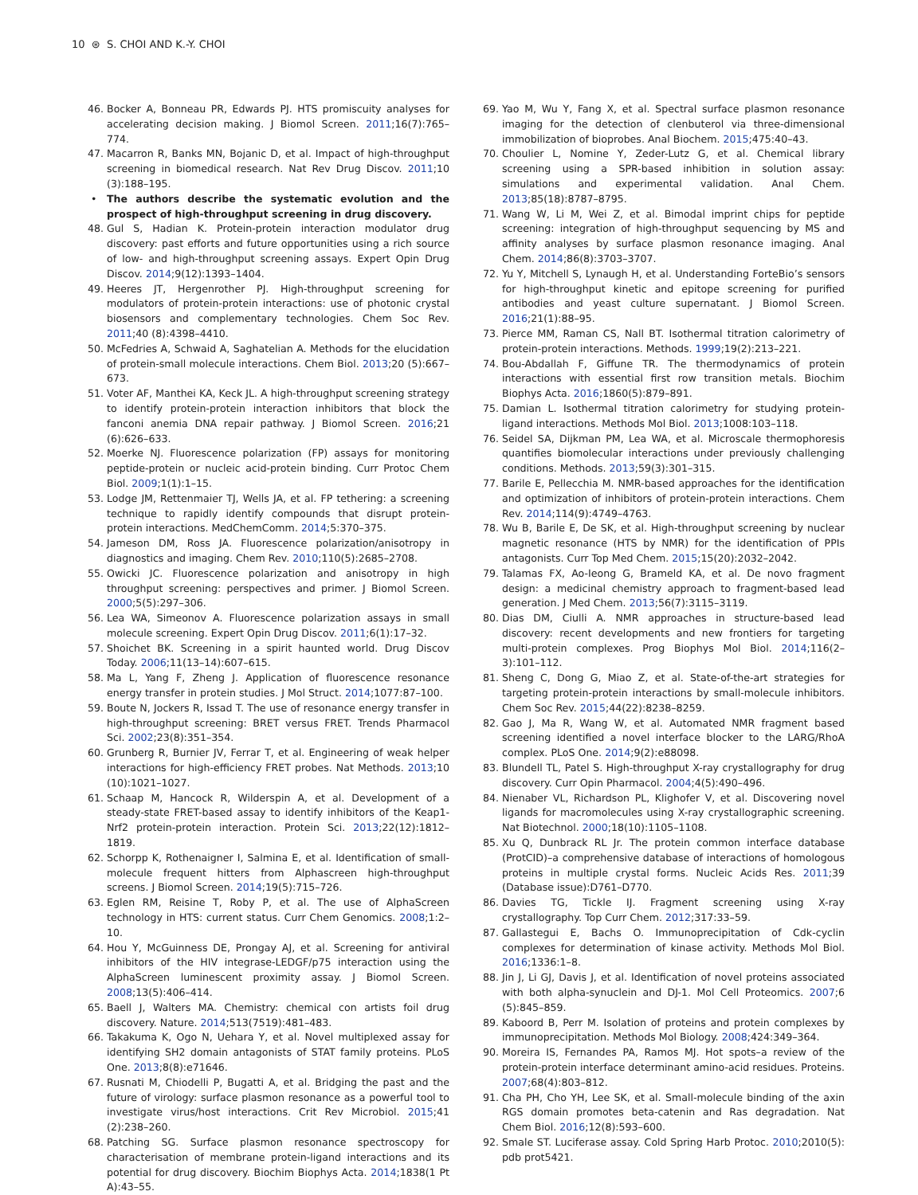10 ⊛ S. CHOI AND K.-Y. CHOI
46. Bocker A, Bonneau PR, Edwards PJ. HTS promiscuity analyses for accelerating decision making. J Biomol Screen. 2011;16(7):765–774.
47. Macarron R, Banks MN, Bojanic D, et al. Impact of high-throughput screening in biomedical research. Nat Rev Drug Discov. 2011;10 (3):188–195.
• The authors describe the systematic evolution and the prospect of high-throughput screening in drug discovery.
48. Gul S, Hadian K. Protein-protein interaction modulator drug discovery: past efforts and future opportunities using a rich source of low- and high-throughput screening assays. Expert Opin Drug Discov. 2014;9(12):1393–1404.
49. Heeres JT, Hergenrother PJ. High-throughput screening for modulators of protein-protein interactions: use of photonic crystal biosensors and complementary technologies. Chem Soc Rev. 2011;40 (8):4398–4410.
50. McFedries A, Schwaid A, Saghatelian A. Methods for the elucidation of protein-small molecule interactions. Chem Biol. 2013;20 (5):667–673.
51. Voter AF, Manthei KA, Keck JL. A high-throughput screening strategy to identify protein-protein interaction inhibitors that block the fanconi anemia DNA repair pathway. J Biomol Screen. 2016;21 (6):626–633.
52. Moerke NJ. Fluorescence polarization (FP) assays for monitoring peptide-protein or nucleic acid-protein binding. Curr Protoc Chem Biol. 2009;1(1):1–15.
53. Lodge JM, Rettenmaier TJ, Wells JA, et al. FP tethering: a screening technique to rapidly identify compounds that disrupt protein-protein interactions. MedChemComm. 2014;5:370–375.
54. Jameson DM, Ross JA. Fluorescence polarization/anisotropy in diagnostics and imaging. Chem Rev. 2010;110(5):2685–2708.
55. Owicki JC. Fluorescence polarization and anisotropy in high throughput screening: perspectives and primer. J Biomol Screen. 2000;5(5):297–306.
56. Lea WA, Simeonov A. Fluorescence polarization assays in small molecule screening. Expert Opin Drug Discov. 2011;6(1):17–32.
57. Shoichet BK. Screening in a spirit haunted world. Drug Discov Today. 2006;11(13–14):607–615.
58. Ma L, Yang F, Zheng J. Application of fluorescence resonance energy transfer in protein studies. J Mol Struct. 2014;1077:87–100.
59. Boute N, Jockers R, Issad T. The use of resonance energy transfer in high-throughput screening: BRET versus FRET. Trends Pharmacol Sci. 2002;23(8):351–354.
60. Grunberg R, Burnier JV, Ferrar T, et al. Engineering of weak helper interactions for high-efficiency FRET probes. Nat Methods. 2013;10 (10):1021–1027.
61. Schaap M, Hancock R, Wilderspin A, et al. Development of a steady-state FRET-based assay to identify inhibitors of the Keap1-Nrf2 protein-protein interaction. Protein Sci. 2013;22(12):1812–1819.
62. Schorpp K, Rothenaigner I, Salmina E, et al. Identification of small-molecule frequent hitters from Alphascreen high-throughput screens. J Biomol Screen. 2014;19(5):715–726.
63. Eglen RM, Reisine T, Roby P, et al. The use of AlphaScreen technology in HTS: current status. Curr Chem Genomics. 2008;1:2–10.
64. Hou Y, McGuinness DE, Prongay AJ, et al. Screening for antiviral inhibitors of the HIV integrase-LEDGF/p75 interaction using the AlphaScreen luminescent proximity assay. J Biomol Screen. 2008;13(5):406–414.
65. Baell J, Walters MA. Chemistry: chemical con artists foil drug discovery. Nature. 2014;513(7519):481–483.
66. Takakuma K, Ogo N, Uehara Y, et al. Novel multiplexed assay for identifying SH2 domain antagonists of STAT family proteins. PLoS One. 2013;8(8):e71646.
67. Rusnati M, Chiodelli P, Bugatti A, et al. Bridging the past and the future of virology: surface plasmon resonance as a powerful tool to investigate virus/host interactions. Crit Rev Microbiol. 2015;41 (2):238–260.
68. Patching SG. Surface plasmon resonance spectroscopy for characterisation of membrane protein-ligand interactions and its potential for drug discovery. Biochim Biophys Acta. 2014;1838(1 Pt A):43–55.
69. Yao M, Wu Y, Fang X, et al. Spectral surface plasmon resonance imaging for the detection of clenbuterol via three-dimensional immobilization of bioprobes. Anal Biochem. 2015;475:40–43.
70. Choulier L, Nomine Y, Zeder-Lutz G, et al. Chemical library screening using a SPR-based inhibition in solution assay: simulations and experimental validation. Anal Chem. 2013;85(18):8787–8795.
71. Wang W, Li M, Wei Z, et al. Bimodal imprint chips for peptide screening: integration of high-throughput sequencing by MS and affinity analyses by surface plasmon resonance imaging. Anal Chem. 2014;86(8):3703–3707.
72. Yu Y, Mitchell S, Lynaugh H, et al. Understanding ForteBio’s sensors for high-throughput kinetic and epitope screening for purified antibodies and yeast culture supernatant. J Biomol Screen. 2016;21(1):88–95.
73. Pierce MM, Raman CS, Nall BT. Isothermal titration calorimetry of protein-protein interactions. Methods. 1999;19(2):213–221.
74. Bou-Abdallah F, Giffune TR. The thermodynamics of protein interactions with essential first row transition metals. Biochim Biophys Acta. 2016;1860(5):879–891.
75. Damian L. Isothermal titration calorimetry for studying protein-ligand interactions. Methods Mol Biol. 2013;1008:103–118.
76. Seidel SA, Dijkman PM, Lea WA, et al. Microscale thermophoresis quantifies biomolecular interactions under previously challenging conditions. Methods. 2013;59(3):301–315.
77. Barile E, Pellecchia M. NMR-based approaches for the identification and optimization of inhibitors of protein-protein interactions. Chem Rev. 2014;114(9):4749–4763.
78. Wu B, Barile E, De SK, et al. High-throughput screening by nuclear magnetic resonance (HTS by NMR) for the identification of PPIs antagonists. Curr Top Med Chem. 2015;15(20):2032–2042.
79. Talamas FX, Ao-Ieong G, Brameld KA, et al. De novo fragment design: a medicinal chemistry approach to fragment-based lead generation. J Med Chem. 2013;56(7):3115–3119.
80. Dias DM, Ciulli A. NMR approaches in structure-based lead discovery: recent developments and new frontiers for targeting multi-protein complexes. Prog Biophys Mol Biol. 2014;116(2–3):101–112.
81. Sheng C, Dong G, Miao Z, et al. State-of-the-art strategies for targeting protein-protein interactions by small-molecule inhibitors. Chem Soc Rev. 2015;44(22):8238–8259.
82. Gao J, Ma R, Wang W, et al. Automated NMR fragment based screening identified a novel interface blocker to the LARG/RhoA complex. PLoS One. 2014;9(2):e88098.
83. Blundell TL, Patel S. High-throughput X-ray crystallography for drug discovery. Curr Opin Pharmacol. 2004;4(5):490–496.
84. Nienaber VL, Richardson PL, Klighofer V, et al. Discovering novel ligands for macromolecules using X-ray crystallographic screening. Nat Biotechnol. 2000;18(10):1105–1108.
85. Xu Q, Dunbrack RL Jr. The protein common interface database (ProtCID)–a comprehensive database of interactions of homologous proteins in multiple crystal forms. Nucleic Acids Res. 2011;39 (Database issue):D761–D770.
86. Davies TG, Tickle IJ. Fragment screening using X-ray crystallography. Top Curr Chem. 2012;317:33–59.
87. Gallastegui E, Bachs O. Immunoprecipitation of Cdk-cyclin complexes for determination of kinase activity. Methods Mol Biol. 2016;1336:1–8.
88. Jin J, Li GJ, Davis J, et al. Identification of novel proteins associated with both alpha-synuclein and DJ-1. Mol Cell Proteomics. 2007;6 (5):845–859.
89. Kaboord B, Perr M. Isolation of proteins and protein complexes by immunoprecipitation. Methods Mol Biology. 2008;424:349–364.
90. Moreira IS, Fernandes PA, Ramos MJ. Hot spots–a review of the protein-protein interface determinant amino-acid residues. Proteins. 2007;68(4):803–812.
91. Cha PH, Cho YH, Lee SK, et al. Small-molecule binding of the axin RGS domain promotes beta-catenin and Ras degradation. Nat Chem Biol. 2016;12(8):593–600.
92. Smale ST. Luciferase assay. Cold Spring Harb Protoc. 2010;2010(5): pdb prot5421.